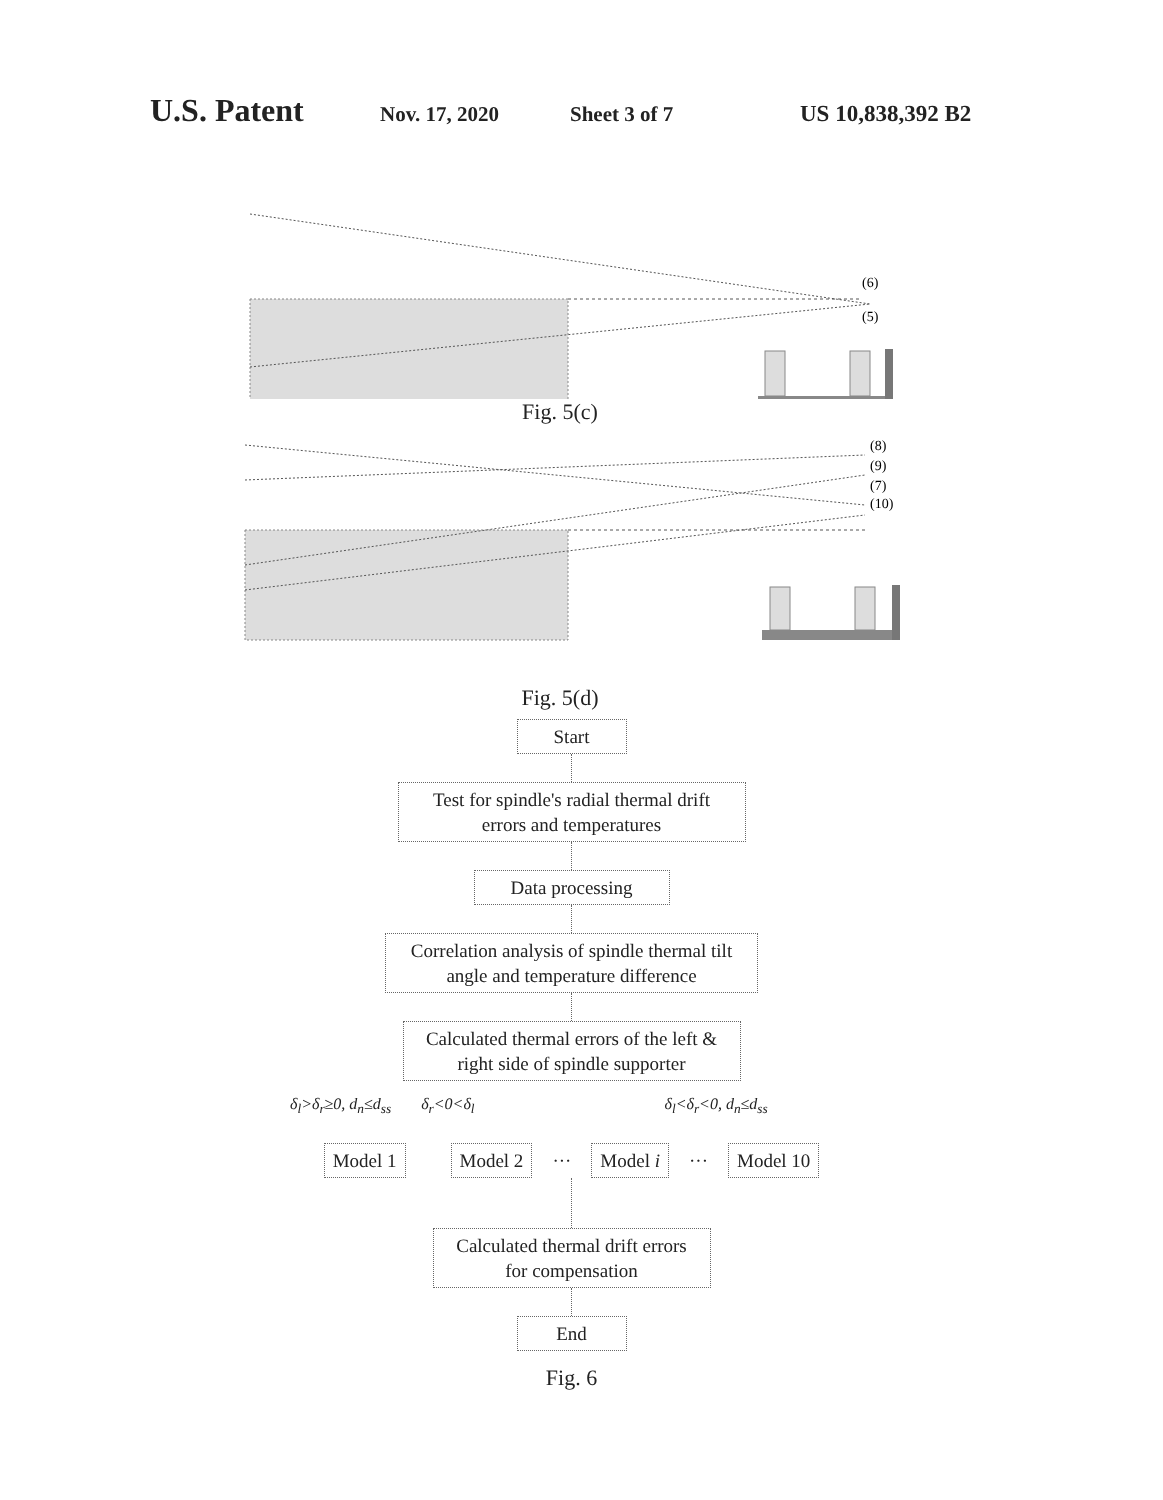U.S. Patent Nov. 17, 2020 Sheet 3 of 7 US 10,838,392 B2
(6)
(5)
Fig. 5(c)
(8)
(9)
(7)
(10)
Fig. 5(d)
Start
Test for spindle's radial thermal drift
errors and temperatures
Data processing
Correlation analysis of spindle thermal tilt
angle and temperature difference
Calculated thermal errors of the left &
right side of spindle supporter
δ<sub>l</sub>>δ<sub>r</sub>≥0, d<sub>n</sub>≤d<sub>ss</sub> δ<sub>r</sub><0<δ<sub>l</sub> δ<sub>l</sub><δ<sub>r</sub><0, d<sub>n</sub>≤d<sub>ss</sub>
Model 1 Model 2
···
Model i
···
Model 10
Calculated thermal drift errors
for compensation
End
Fig. 6